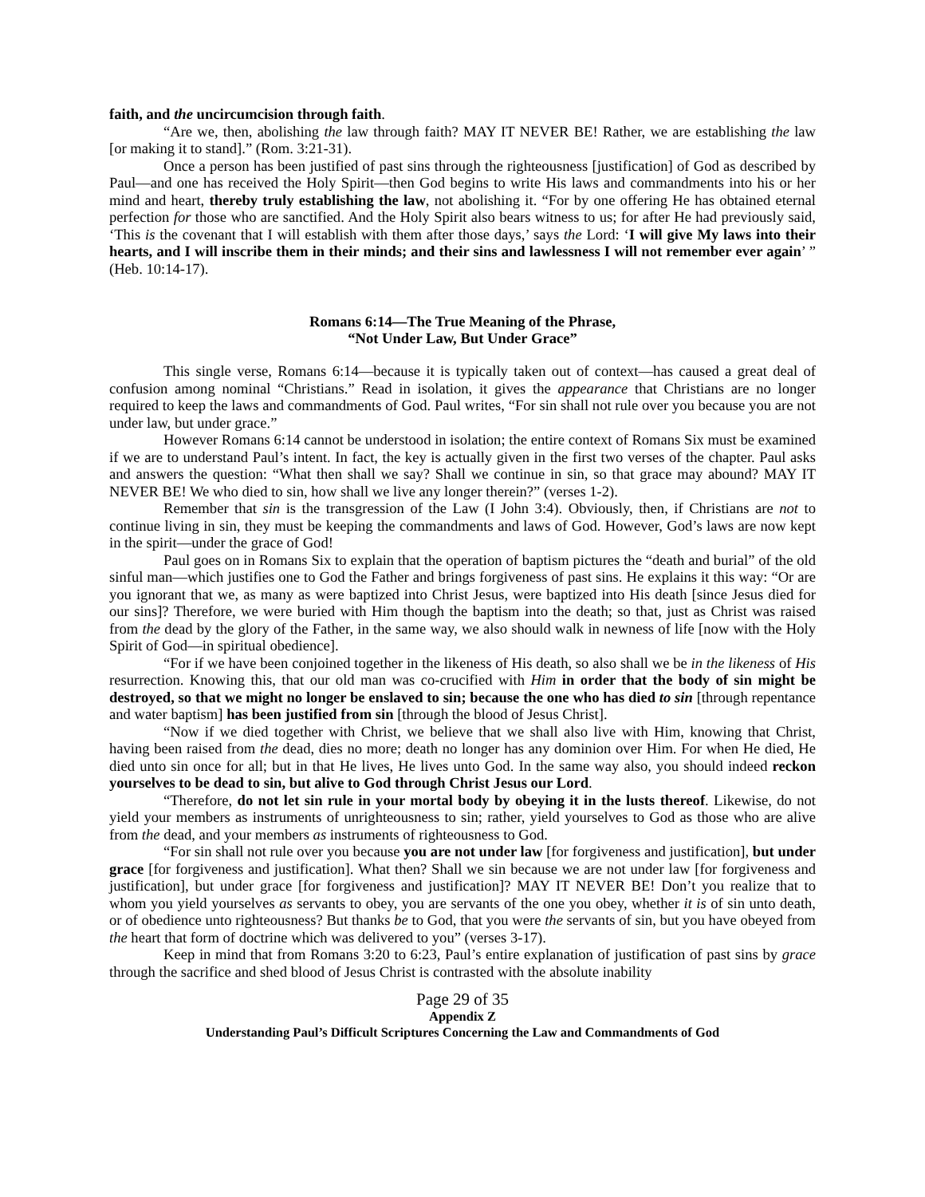faith, and the uncircumcision through faith.
“Are we, then, abolishing the law through faith? MAY IT NEVER BE! Rather, we are establishing the law [or making it to stand].” (Rom. 3:21-31).
Once a person has been justified of past sins through the righteousness [justification] of God as described by Paul—and one has received the Holy Spirit—then God begins to write His laws and commandments into his or her mind and heart, thereby truly establishing the law, not abolishing it. “For by one offering He has obtained eternal perfection for those who are sanctified. And the Holy Spirit also bears witness to us; for after He had previously said, ‘This is the covenant that I will establish with them after those days,’ says the Lord: ‘I will give My laws into their hearts, and I will inscribe them in their minds; and their sins and lawlessness I will not remember ever again’ ” (Heb. 10:14-17).
Romans 6:14—The True Meaning of the Phrase,
“Not Under Law, But Under Grace”
This single verse, Romans 6:14—because it is typically taken out of context—has caused a great deal of confusion among nominal “Christians.” Read in isolation, it gives the appearance that Christians are no longer required to keep the laws and commandments of God. Paul writes, “For sin shall not rule over you because you are not under law, but under grace.”
However Romans 6:14 cannot be understood in isolation; the entire context of Romans Six must be examined if we are to understand Paul’s intent. In fact, the key is actually given in the first two verses of the chapter. Paul asks and answers the question: “What then shall we say? Shall we continue in sin, so that grace may abound? MAY IT NEVER BE! We who died to sin, how shall we live any longer therein?” (verses 1-2).
Remember that sin is the transgression of the Law (I John 3:4). Obviously, then, if Christians are not to continue living in sin, they must be keeping the commandments and laws of God. However, God’s laws are now kept in the spirit—under the grace of God!
Paul goes on in Romans Six to explain that the operation of baptism pictures the “death and burial” of the old sinful man—which justifies one to God the Father and brings forgiveness of past sins. He explains it this way: “Or are you ignorant that we, as many as were baptized into Christ Jesus, were baptized into His death [since Jesus died for our sins]? Therefore, we were buried with Him though the baptism into the death; so that, just as Christ was raised from the dead by the glory of the Father, in the same way, we also should walk in newness of life [now with the Holy Spirit of God—in spiritual obedience].
“For if we have been conjoined together in the likeness of His death, so also shall we be in the likeness of His resurrection. Knowing this, that our old man was co-crucified with Him in order that the body of sin might be destroyed, so that we might no longer be enslaved to sin; because the one who has died to sin [through repentance and water baptism] has been justified from sin [through the blood of Jesus Christ].
“Now if we died together with Christ, we believe that we shall also live with Him, knowing that Christ, having been raised from the dead, dies no more; death no longer has any dominion over Him. For when He died, He died unto sin once for all; but in that He lives, He lives unto God. In the same way also, you should indeed reckon yourselves to be dead to sin, but alive to God through Christ Jesus our Lord.
“Therefore, do not let sin rule in your mortal body by obeying it in the lusts thereof. Likewise, do not yield your members as instruments of unrighteousness to sin; rather, yield yourselves to God as those who are alive from the dead, and your members as instruments of righteousness to God.
“For sin shall not rule over you because you are not under law [for forgiveness and justification], but under grace [for forgiveness and justification]. What then? Shall we sin because we are not under law [for forgiveness and justification], but under grace [for forgiveness and justification]? MAY IT NEVER BE! Don’t you realize that to whom you yield yourselves as servants to obey, you are servants of the one you obey, whether it is of sin unto death, or of obedience unto righteousness? But thanks be to God, that you were the servants of sin, but you have obeyed from the heart that form of doctrine which was delivered to you” (verses 3-17).
Keep in mind that from Romans 3:20 to 6:23, Paul’s entire explanation of justification of past sins by grace through the sacrifice and shed blood of Jesus Christ is contrasted with the absolute inability
Page 29 of 35
Appendix Z
Understanding Paul’s Difficult Scriptures Concerning the Law and Commandments of God